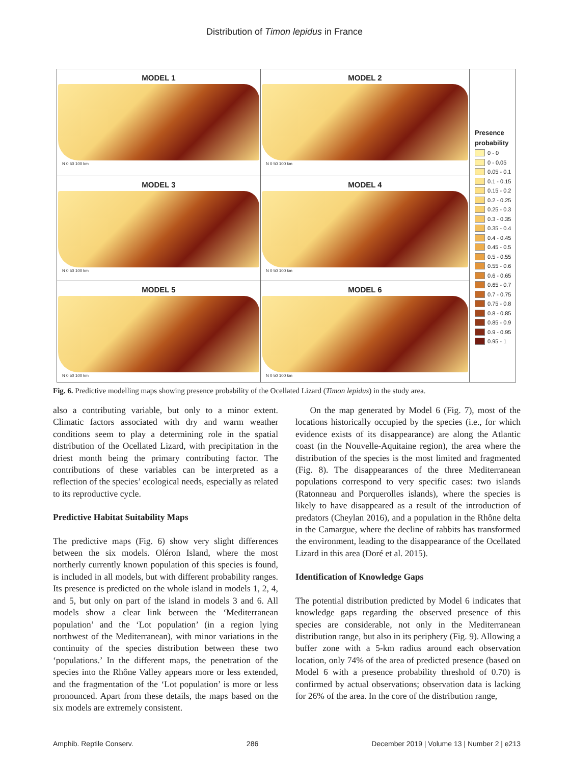Distribution of Timon lepidus in France
MODEL 1
N 0 50 100 km
MODEL 2
N 0 50 100 km
Presence probability
0 - 0
0 - 0.05
0.05 - 0.1
0.1 - 0.15
0.15 - 0.2
0.2 - 0.25
0.25 - 0.3
0.3 - 0.35
0.35 - 0.4
0.4 - 0.45
0.45 - 0.5
0.5 - 0.55
0.55 - 0.6
0.6 - 0.65
0.65 - 0.7
0.7 - 0.75
0.75 - 0.8
0.8 - 0.85
0.85 - 0.9
0.9 - 0.95
0.95 - 1
MODEL 3
N 0 50 100 km
MODEL 4
N 0 50 100 km
MODEL 5
N 0 50 100 km
MODEL 6
N 0 50 100 km
Fig. 6. Predictive modelling maps showing presence probability of the Ocellated Lizard (Timon lepidus) in the study area.
also a contributing variable, but only to a minor extent. Climatic factors associated with dry and warm weather conditions seem to play a determining role in the spatial distribution of the Ocellated Lizard, with precipitation in the driest month being the primary contributing factor. The contributions of these variables can be interpreted as a reflection of the species’ ecological needs, especially as related to its reproductive cycle.
Predictive Habitat Suitability Maps
The predictive maps (Fig. 6) show very slight differences between the six models. Oléron Island, where the most northerly currently known population of this species is found, is included in all models, but with different probability ranges. Its presence is predicted on the whole island in models 1, 2, 4, and 5, but only on part of the island in models 3 and 6. All models show a clear link between the ‘Mediterranean population’ and the ‘Lot population’ (in a region lying northwest of the Mediterranean), with minor variations in the continuity of the species distribution between these two ‘populations.’ In the different maps, the penetration of the species into the Rhône Valley appears more or less extended, and the fragmentation of the ‘Lot population’ is more or less pronounced. Apart from these details, the maps based on the six models are extremely consistent.
On the map generated by Model 6 (Fig. 7), most of the locations historically occupied by the species (i.e., for which evidence exists of its disappearance) are along the Atlantic coast (in the Nouvelle-Aquitaine region), the area where the distribution of the species is the most limited and fragmented (Fig. 8). The disappearances of the three Mediterranean populations correspond to very specific cases: two islands (Ratonneau and Porquerolles islands), where the species is likely to have disappeared as a result of the introduction of predators (Cheylan 2016), and a population in the Rhône delta in the Camargue, where the decline of rabbits has transformed the environment, leading to the disappearance of the Ocellated Lizard in this area (Doré et al. 2015).
Identification of Knowledge Gaps
The potential distribution predicted by Model 6 indicates that knowledge gaps regarding the observed presence of this species are considerable, not only in the Mediterranean distribution range, but also in its periphery (Fig. 9). Allowing a buffer zone with a 5-km radius around each observation location, only 74% of the area of predicted presence (based on Model 6 with a presence probability threshold of 0.70) is confirmed by actual observations; observation data is lacking for 26% of the area. In the core of the distribution range,
Amphib. Reptile Conserv. 286 December 2019 | Volume 13 | Number 2 | e213